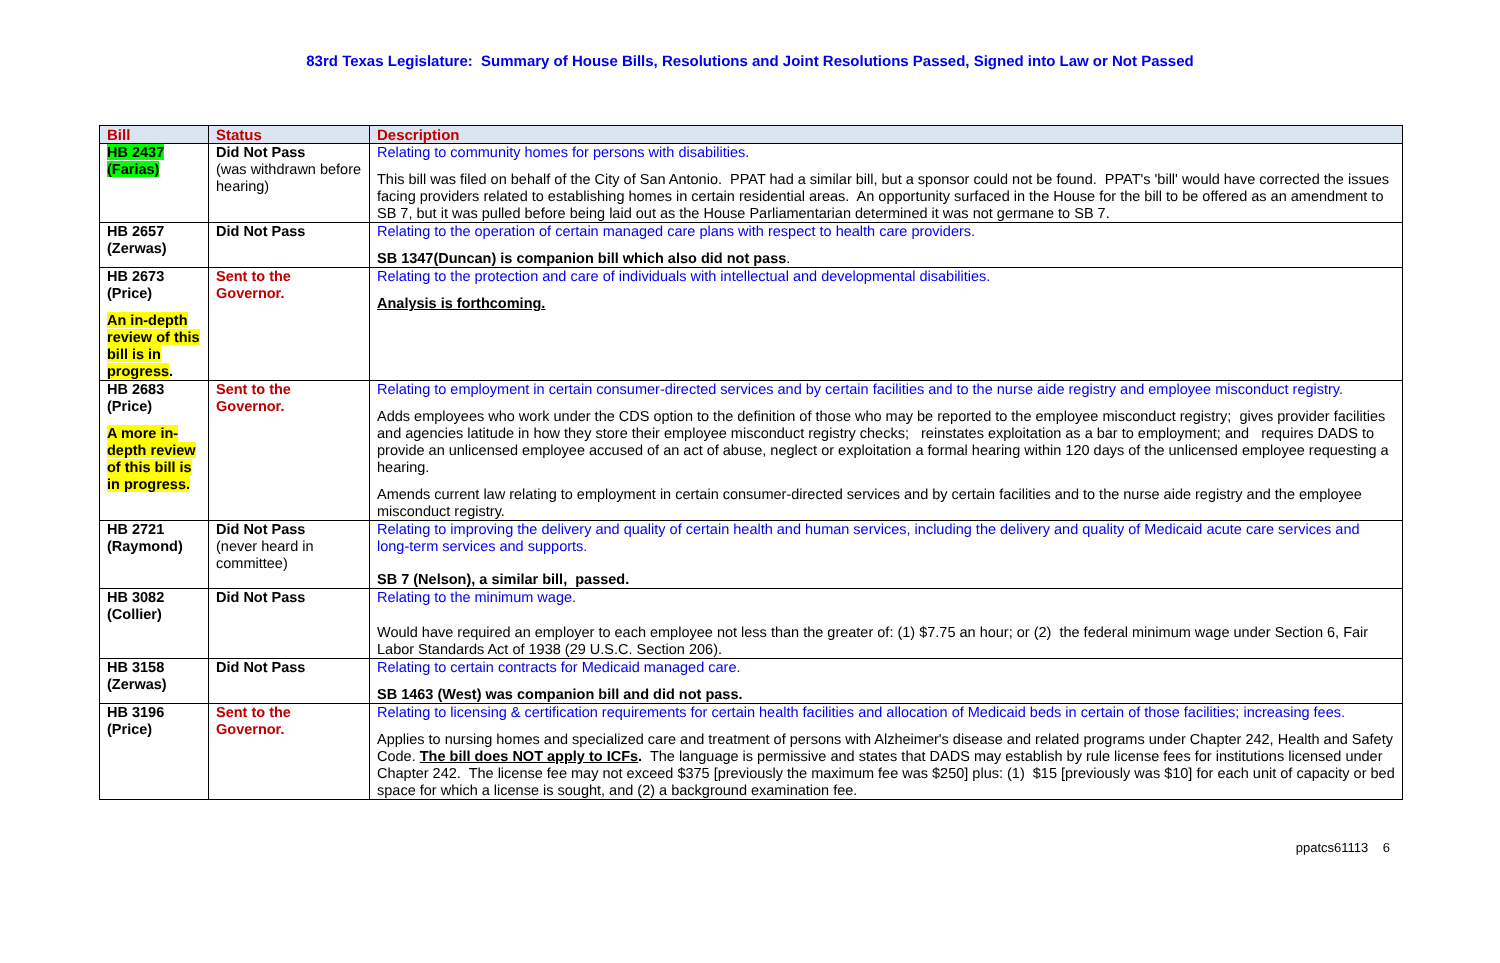83rd Texas Legislature: Summary of House Bills, Resolutions and Joint Resolutions Passed, Signed into Law or Not Passed
| Bill | Status | Description |
| --- | --- | --- |
| HB 2437 (Farias) | Did Not Pass (was withdrawn before hearing) | Relating to community homes for persons with disabilities. This bill was filed on behalf of the City of San Antonio. PPAT had a similar bill, but a sponsor could not be found. PPAT's 'bill' would have corrected the issues facing providers related to establishing homes in certain residential areas. An opportunity surfaced in the House for the bill to be offered as an amendment to SB 7, but it was pulled before being laid out as the House Parliamentarian determined it was not germane to SB 7. |
| HB 2657 (Zerwas) | Did Not Pass | Relating to the operation of certain managed care plans with respect to health care providers. SB 1347(Duncan) is companion bill which also did not pass . |
| HB 2673 (Price) An in-depth review of this bill is in progress . | Sent to the Governor. | Relating to the protection and care of individuals with intellectual and developmental disabilities. Analysis is forthcoming. |
| HB 2683 (Price) A more in-depth review of this bill is in progress. | Sent to the Governor. | Relating to employment in certain consumer-directed services and by certain facilities and to the nurse aide registry and employee misconduct registry. Adds employees who work under the CDS option to the definition of those who may be reported to the employee misconduct registry; gives provider facilities and agencies latitude in how they store their employee misconduct registry checks; reinstates exploitation as a bar to employment; and requires DADS to provide an unlicensed employee accused of an act of abuse, neglect or exploitation a formal hearing within 120 days of the unlicensed employee requesting a hearing. Amends current law relating to employment in certain consumer-directed services and by certain facilities and to the nurse aide registry and the employee misconduct registry. |
| HB 2721 (Raymond) | Did Not Pass (never heard in committee) | Relating to improving the delivery and quality of certain health and human services, including the delivery and quality of Medicaid acute care services and long-term services and supports. SB 7 (Nelson), a similar bill, passed. |
| HB 3082 (Collier) | Did Not Pass | Relating to the minimum wage. Would have required an employer to each employee not less than the greater of: (1) $7.75 an hour; or (2) the federal minimum wage under Section 6, Fair Labor Standards Act of 1938 (29 U.S.C. Section 206). |
| HB 3158 (Zerwas) | Did Not Pass | Relating to certain contracts for Medicaid managed care. SB 1463 (West) was companion bill and did not pass. |
| HB 3196 (Price) | Sent to the Governor. | Relating to licensing & certification requirements for certain health facilities and allocation of Medicaid beds in certain of those facilities; increasing fees. Applies to nursing homes and specialized care and treatment of persons with Alzheimer's disease and related programs under Chapter 242, Health and Safety Code. The bill does NOT apply to ICFs . The language is permissive and states that DADS may establish by rule license fees for institutions licensed under Chapter 242. The license fee may not exceed $375 [previously the maximum fee was $250] plus: (1) $15 [previously was $10] for each unit of capacity or bed space for which a license is sought, and (2) a background examination fee. |
ppatcs61113 6